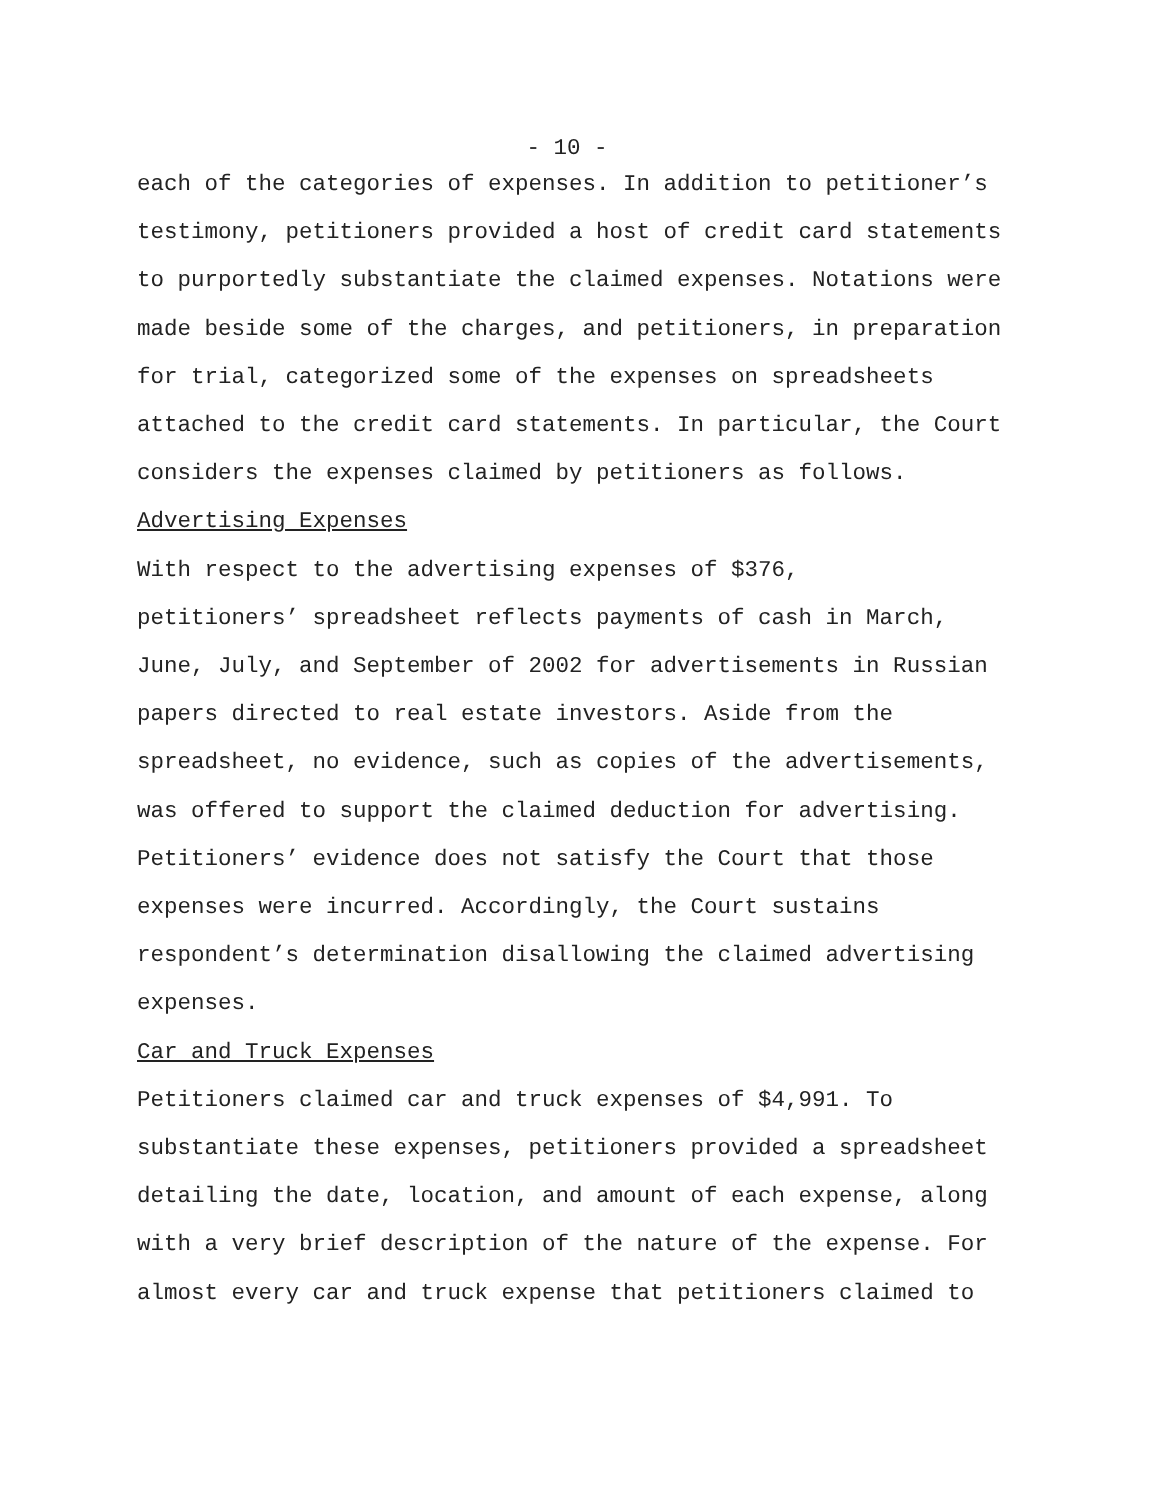- 10 -
each of the categories of expenses. In addition to petitioner’s testimony, petitioners provided a host of credit card statements to purportedly substantiate the claimed expenses. Notations were made beside some of the charges, and petitioners, in preparation for trial, categorized some of the expenses on spreadsheets attached to the credit card statements. In particular, the Court considers the expenses claimed by petitioners as follows.
Advertising Expenses
With respect to the advertising expenses of $376, petitioners’ spreadsheet reflects payments of cash in March, June, July, and September of 2002 for advertisements in Russian papers directed to real estate investors. Aside from the spreadsheet, no evidence, such as copies of the advertisements, was offered to support the claimed deduction for advertising. Petitioners’ evidence does not satisfy the Court that those expenses were incurred. Accordingly, the Court sustains respondent’s determination disallowing the claimed advertising expenses.
Car and Truck Expenses
Petitioners claimed car and truck expenses of $4,991. To substantiate these expenses, petitioners provided a spreadsheet detailing the date, location, and amount of each expense, along with a very brief description of the nature of the expense. For almost every car and truck expense that petitioners claimed to